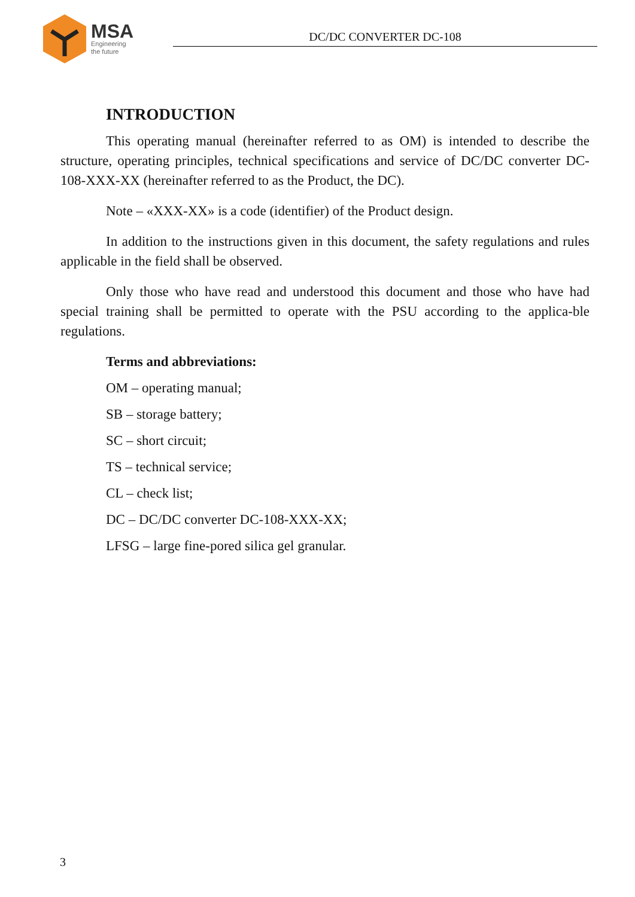MSA
Engineering
the future
DC/DC CONVERTER DC-108
INTRODUCTION
This operating manual (hereinafter referred to as OM) is intended to describe the structure, operating principles, technical specifications and service of DC/DC converter DC-108-XXX-XX (hereinafter referred to as the Product, the DC).
Note – «XXX-XX» is a code (identifier) of the Product design.
In addition to the instructions given in this document, the safety regulations and rules applicable in the field shall be observed.
Only those who have read and understood this document and those who have had special training shall be permitted to operate with the PSU according to the applica-ble regulations.
Terms and abbreviations:
OM – operating manual;
SB – storage battery;
SC – short circuit;
TS – technical service;
CL – check list;
DC – DC/DC converter DC-108-XXX-XX;
LFSG – large fine-pored silica gel granular.
3